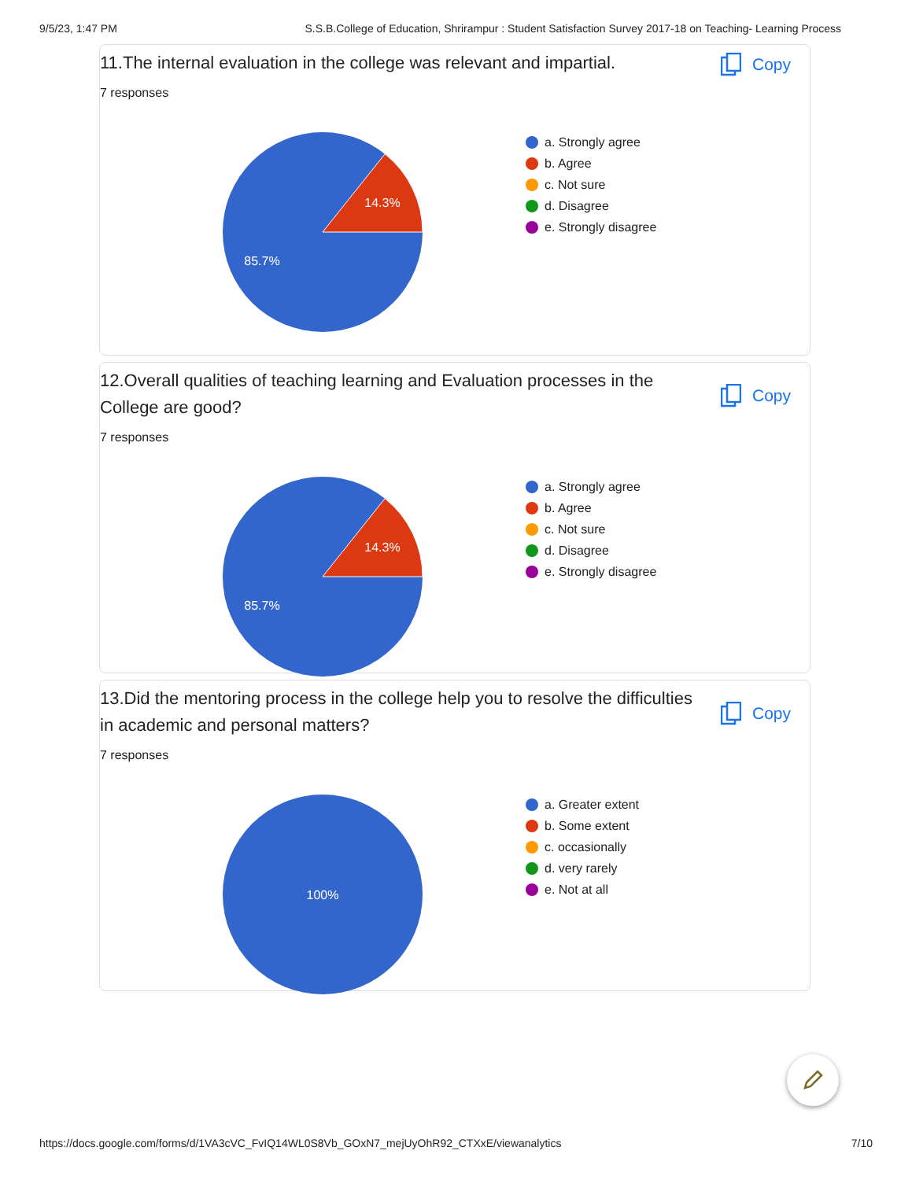9/5/23, 1:47 PM S.S.B.College of Education, Shrirampur : Student Satisfaction Survey 2017-18 on Teaching- Learning Process
11.The internal evaluation in the college was relevant and impartial.
Copy
7 responses
14.3%
85.7%
a. Strongly agree
b. Agree
c. Not sure
d. Disagree
e. Strongly disagree
12.Overall qualities of teaching learning and Evaluation processes in the College are good?
Copy
7 responses
14.3%
85.7%
a. Strongly agree
b. Agree
c. Not sure
d. Disagree
e. Strongly disagree
13.Did the mentoring process in the college help you to resolve the difficulties in academic and personal matters?
Copy
7 responses
100%
a. Greater extent
b. Some extent
c. occasionally
d. very rarely
e. Not at all
https://docs.google.com/forms/d/1VA3cVC_FvIQ14WL0S8Vb_GOxN7_mejUyOhR92_CTXxE/viewanalytics 7/10